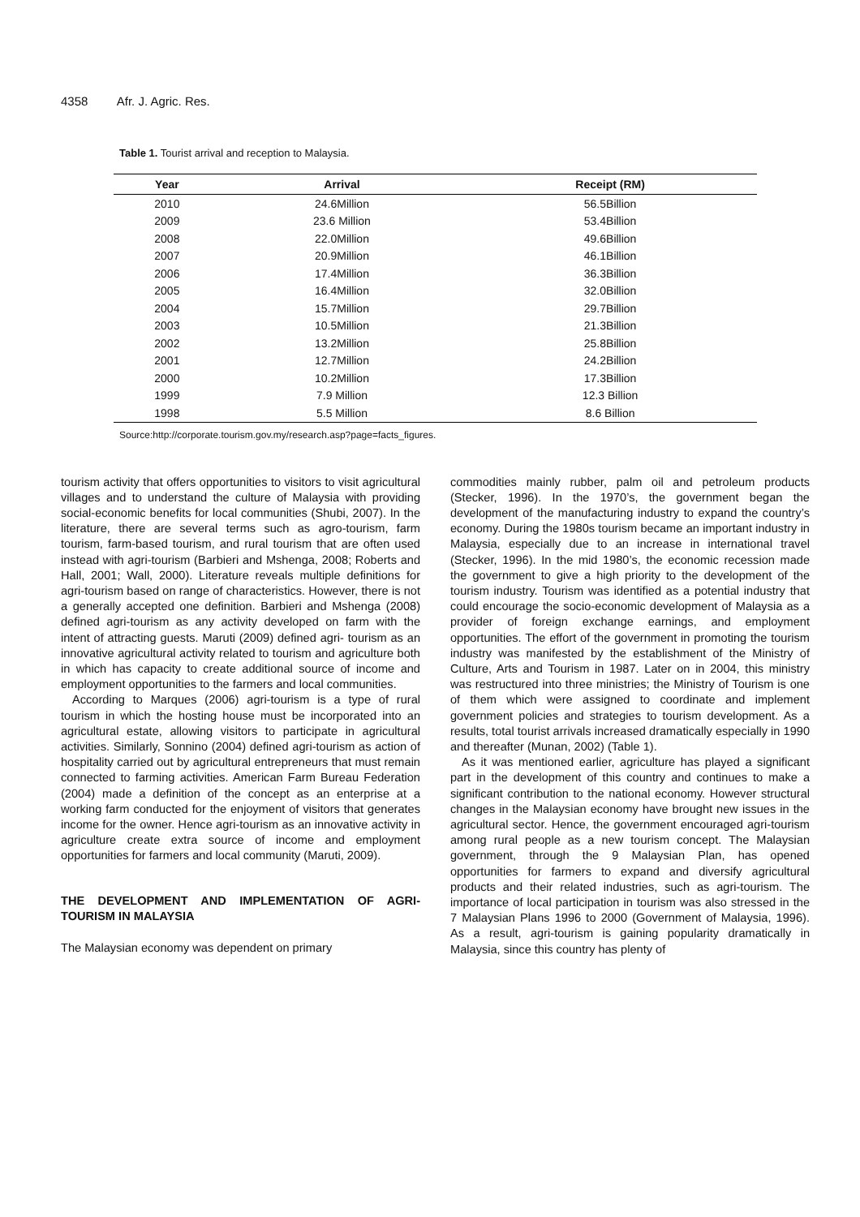4358 Afr. J. Agric. Res.
Table 1. Tourist arrival and reception to Malaysia.
| Year | Arrival | Receipt (RM) |
| --- | --- | --- |
| 2010 | 24.6Million | 56.5Billion |
| 2009 | 23.6 Million | 53.4Billion |
| 2008 | 22.0Million | 49.6Billion |
| 2007 | 20.9Million | 46.1Billion |
| 2006 | 17.4Million | 36.3Billion |
| 2005 | 16.4Million | 32.0Billion |
| 2004 | 15.7Million | 29.7Billion |
| 2003 | 10.5Million | 21.3Billion |
| 2002 | 13.2Million | 25.8Billion |
| 2001 | 12.7Million | 24.2Billion |
| 2000 | 10.2Million | 17.3Billion |
| 1999 | 7.9 Million | 12.3 Billion |
| 1998 | 5.5 Million | 8.6 Billion |
Source:http://corporate.tourism.gov.my/research.asp?page=facts_figures.
tourism activity that offers opportunities to visitors to visit agricultural villages and to understand the culture of Malaysia with providing social-economic benefits for local communities (Shubi, 2007). In the literature, there are several terms such as agro-tourism, farm tourism, farm-based tourism, and rural tourism that are often used instead with agri-tourism (Barbieri and Mshenga, 2008; Roberts and Hall, 2001; Wall, 2000). Literature reveals multiple definitions for agri-tourism based on range of characteristics. However, there is not a generally accepted one definition. Barbieri and Mshenga (2008) defined agri-tourism as any activity developed on farm with the intent of attracting guests. Maruti (2009) defined agri- tourism as an innovative agricultural activity related to tourism and agriculture both in which has capacity to create additional source of income and employment opportunities to the farmers and local communities.
According to Marques (2006) agri-tourism is a type of rural tourism in which the hosting house must be incorporated into an agricultural estate, allowing visitors to participate in agricultural activities. Similarly, Sonnino (2004) defined agri-tourism as action of hospitality carried out by agricultural entrepreneurs that must remain connected to farming activities. American Farm Bureau Federation (2004) made a definition of the concept as an enterprise at a working farm conducted for the enjoyment of visitors that generates income for the owner. Hence agri-tourism as an innovative activity in agriculture create extra source of income and employment opportunities for farmers and local community (Maruti, 2009).
THE DEVELOPMENT AND IMPLEMENTATION OF AGRI-TOURISM IN MALAYSIA
The Malaysian economy was dependent on primary
commodities mainly rubber, palm oil and petroleum products (Stecker, 1996). In the 1970’s, the government began the development of the manufacturing industry to expand the country’s economy. During the 1980s tourism became an important industry in Malaysia, especially due to an increase in international travel (Stecker, 1996). In the mid 1980’s, the economic recession made the government to give a high priority to the development of the tourism industry. Tourism was identified as a potential industry that could encourage the socio-economic development of Malaysia as a provider of foreign exchange earnings, and employment opportunities. The effort of the government in promoting the tourism industry was manifested by the establishment of the Ministry of Culture, Arts and Tourism in 1987. Later on in 2004, this ministry was restructured into three ministries; the Ministry of Tourism is one of them which were assigned to coordinate and implement government policies and strategies to tourism development. As a results, total tourist arrivals increased dramatically especially in 1990 and thereafter (Munan, 2002) (Table 1).
As it was mentioned earlier, agriculture has played a significant part in the development of this country and continues to make a significant contribution to the national economy. However structural changes in the Malaysian economy have brought new issues in the agricultural sector. Hence, the government encouraged agri-tourism among rural people as a new tourism concept. The Malaysian government, through the 9 Malaysian Plan, has opened opportunities for farmers to expand and diversify agricultural products and their related industries, such as agri-tourism. The importance of local participation in tourism was also stressed in the 7 Malaysian Plans 1996 to 2000 (Government of Malaysia, 1996). As a result, agri-tourism is gaining popularity dramatically in Malaysia, since this country has plenty of